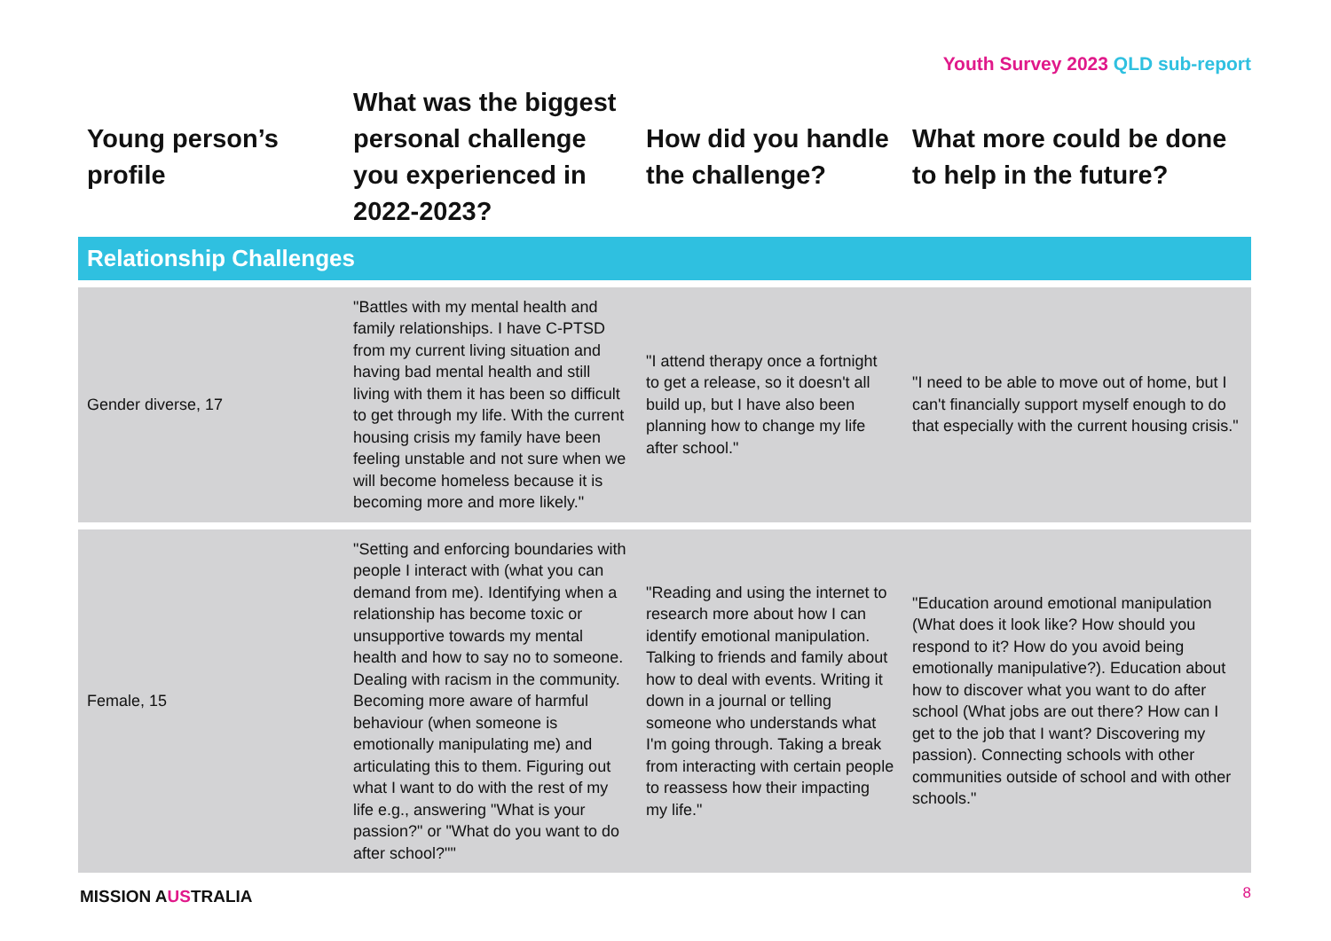Youth Survey 2023 QLD sub-report
| Young person’s profile | What was the biggest personal challenge you experienced in 2022-2023? | How did you handle the challenge? | What more could be done to help in the future? |
| --- | --- | --- | --- |
| Relationship Challenges | | | |
| Gender diverse, 17 | "Battles with my mental health and family relationships. I have C-PTSD from my current living situation and having bad mental health and still living with them it has been so difficult to get through my life. With the current housing crisis my family have been feeling unstable and not sure when we will become homeless because it is becoming more and more likely." | "I attend therapy once a fortnight to get a release, so it doesn't all build up, but I have also been planning how to change my life after school." | "I need to be able to move out of home, but I can't financially support myself enough to do that especially with the current housing crisis." |
| Female, 15 | "Setting and enforcing boundaries with people I interact with (what you can demand from me). Identifying when a relationship has become toxic or unsupportive towards my mental health and how to say no to someone. Dealing with racism in the community. Becoming more aware of harmful behaviour (when someone is emotionally manipulating me) and articulating this to them. Figuring out what I want to do with the rest of my life e.g., answering "What is your passion?" or "What do you want to do after school?"" | "Reading and using the internet to research more about how I can identify emotional manipulation. Talking to friends and family about how to deal with events. Writing it down in a journal or telling someone who understands what I'm going through. Taking a break from interacting with certain people to reassess how their impacting my life." | "Education around emotional manipulation (What does it look like? How should you respond to it? How do you avoid being emotionally manipulative?). Education about how to discover what you want to do after school (What jobs are out there? How can I get to the job that I want? Discovering my passion). Connecting schools with other communities outside of school and with other schools." |
MISSION AUSTRALIA 8